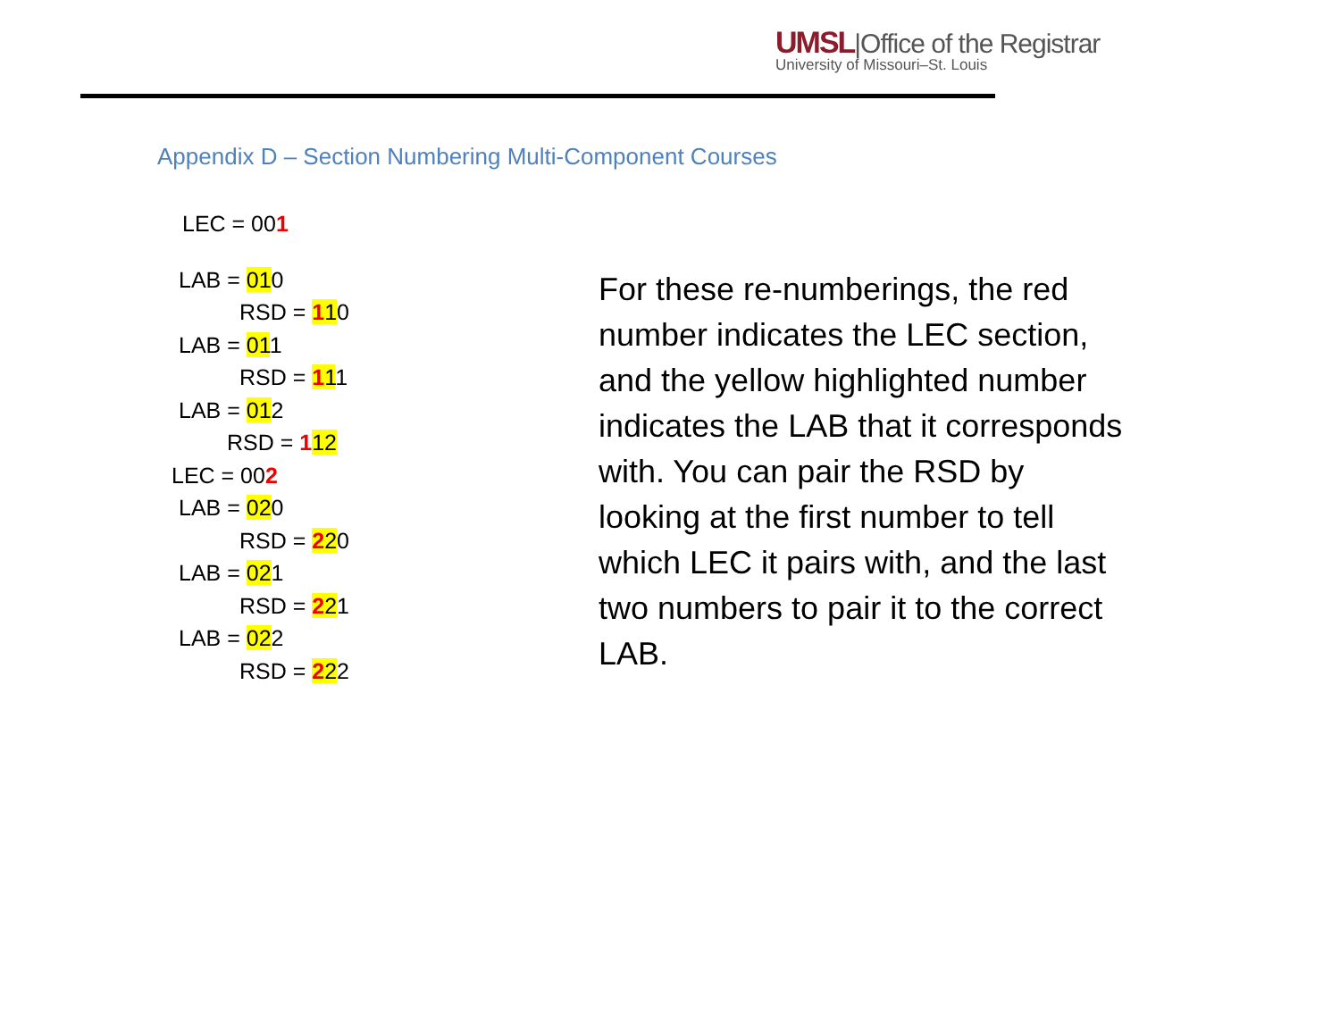UMSL|Office of the Registrar
University of Missouri–St. Louis
Appendix D – Section Numbering Multi-Component Courses
LEC = 001
LAB = 010
RSD = 110
LAB = 011
RSD = 111
LAB = 012
RSD = 112
LEC = 002
LAB = 020
RSD = 220
LAB = 021
RSD = 221
LAB = 022
RSD = 222
For these re-numberings, the red number indicates the LEC section, and the yellow highlighted number indicates the LAB that it corresponds with. You can pair the RSD by looking at the first number to tell which LEC it pairs with, and the last two numbers to pair it to the correct LAB.